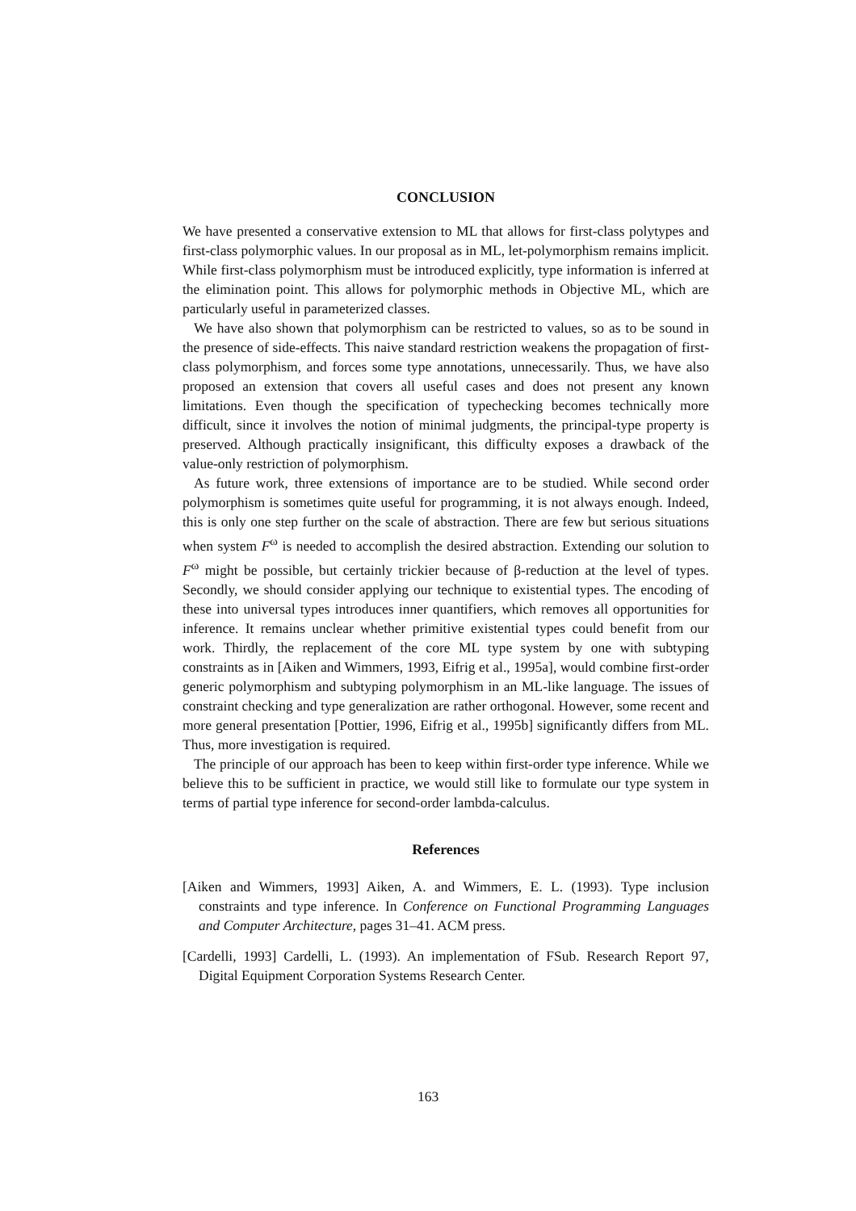CONCLUSION
We have presented a conservative extension to ML that allows for first-class polytypes and first-class polymorphic values. In our proposal as in ML, let-polymorphism remains implicit. While first-class polymorphism must be introduced explicitly, type information is inferred at the elimination point. This allows for polymorphic methods in Objective ML, which are particularly useful in parameterized classes.
We have also shown that polymorphism can be restricted to values, so as to be sound in the presence of side-effects. This naive standard restriction weakens the propagation of first-class polymorphism, and forces some type annotations, unnecessarily. Thus, we have also proposed an extension that covers all useful cases and does not present any known limitations. Even though the specification of typechecking becomes technically more difficult, since it involves the notion of minimal judgments, the principal-type property is preserved. Although practically insignificant, this difficulty exposes a drawback of the value-only restriction of polymorphism.
As future work, three extensions of importance are to be studied. While second order polymorphism is sometimes quite useful for programming, it is not always enough. Indeed, this is only one step further on the scale of abstraction. There are few but serious situations when system F<sup>ω</sup> is needed to accomplish the desired abstraction. Extending our solution to F<sup>ω</sup> might be possible, but certainly trickier because of β-reduction at the level of types. Secondly, we should consider applying our technique to existential types. The encoding of these into universal types introduces inner quantifiers, which removes all opportunities for inference. It remains unclear whether primitive existential types could benefit from our work. Thirdly, the replacement of the core ML type system by one with subtyping constraints as in [Aiken and Wimmers, 1993, Eifrig et al., 1995a], would combine first-order generic polymorphism and subtyping polymorphism in an ML-like language. The issues of constraint checking and type generalization are rather orthogonal. However, some recent and more general presentation [Pottier, 1996, Eifrig et al., 1995b] significantly differs from ML. Thus, more investigation is required.
The principle of our approach has been to keep within first-order type inference. While we believe this to be sufficient in practice, we would still like to formulate our type system in terms of partial type inference for second-order lambda-calculus.
References
[Aiken and Wimmers, 1993] Aiken, A. and Wimmers, E. L. (1993). Type inclusion constraints and type inference. In Conference on Functional Programming Languages and Computer Architecture, pages 31–41. ACM press.
[Cardelli, 1993] Cardelli, L. (1993). An implementation of FSub. Research Report 97, Digital Equipment Corporation Systems Research Center.
163